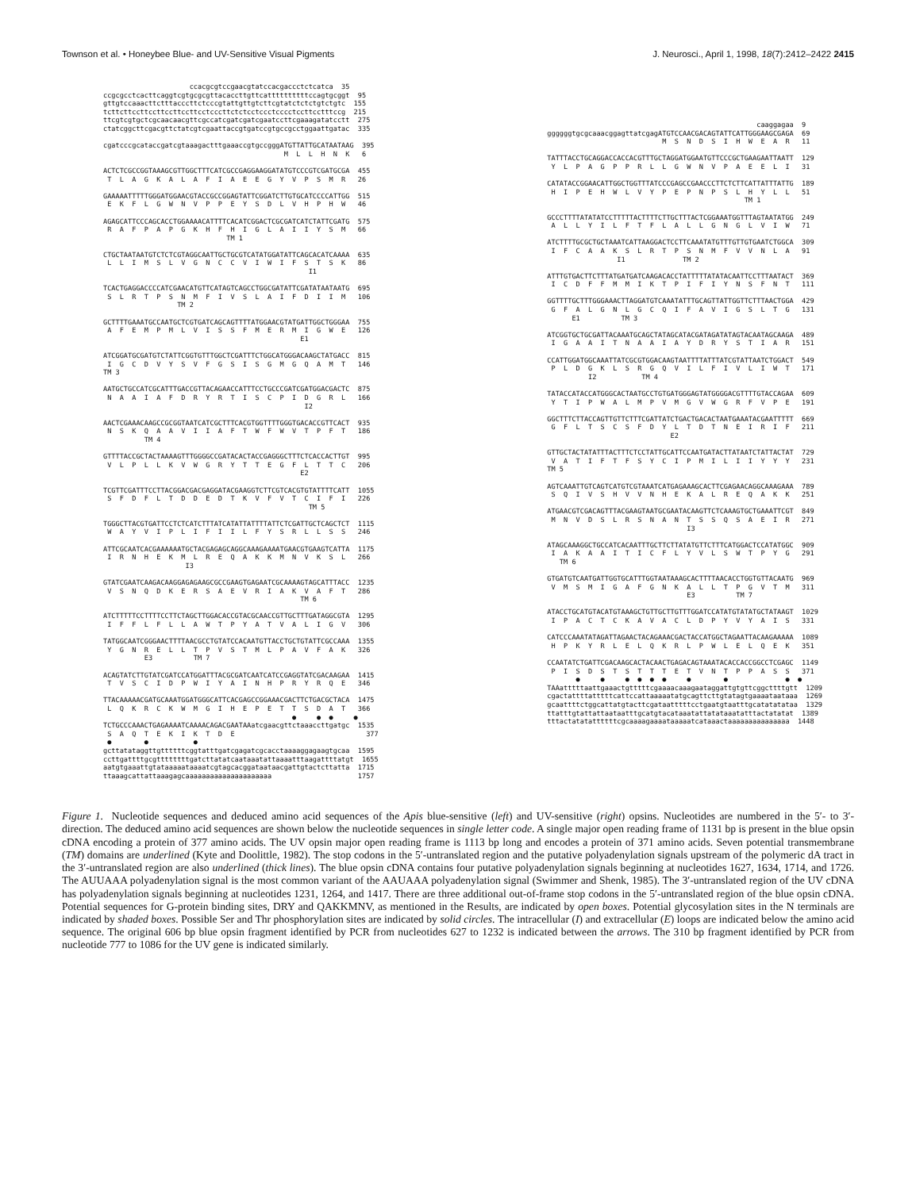Townson et al. • Honeybee Blue- and UV-Sensitive Visual Pigments J. Neurosci., April 1, 1998, 18(7):2412–2422 2415
                     ccacgcgtccgaacgtatccacgaccctctcatca  35
ccgcgcctcacttcaggtcgtgcgcgttacaccttgttcattttttttttccagtgcggt  95
gttgtccaaacttctttacccttctcccgtattgttgtcttcgtatctctctgtctgtc  155
tcttcttccttccttccttccttcctcccttctctcctccctcccctccttcctttccg  215
ttcgtcgtgctcgcaacaacgttcgccatcgatcgatcgaatccttcgaaagatatcctt  275
ctatcggcttcgacgttctatcgtcgaattaccgtgatccgtgccgcctggaattgatac  335

cgatcccgcataccgatcgtaaagactttgaaaccgtgccgggATGTTATTGCATAATAAG  395
                                            M  L  L  H  N  K   6

ACTCTCGCCGGTAAAGCGTTGGCTTTCATCGCCGAGGAAGGATATGTCCCGTCGATGCGA  455
 T  L  A  G  K  A  L  A  F  I  A  E  E  G  Y  V  P  S  M  R   26

GAAAAATTTTTGGGATGGAACGTACCGCCGGAGTATTCGGATCTTGTGCATCCCCATTGG  515
 E  K  F  L  G  W  N  V  P  P  E  Y  S  D  L  V  H  P  H  W   46

AGAGCATTCCCAGCACCTGGAAAACATTTTCACATCGGACTCGCGATCATCTATTCGATG  575
 R  A  F  P  A  P  G  K  H  F  H  I  G  L  A  I  I  Y  S  M   66
                              TM 1

CTGCTAATAATGTCTCTCGTAGGCAATTGCTGCGTCATATGGATATTCAGCACATCAAAA  635
 L  L  I  M  S  L  V  G  N  C  C  V  I  W  I  F  S  T  S  K   86
                                                  I1

TCACTGAGGACCCCATCGAACATGTTCATAGTCAGCCTGGCGATATTCGATATAATAATG  695
 S  L  R  T  P  S  N  M  F  I  V  S  L  A  I  F  D  I  I  M   106
                  TM 2

GCTTTTGAAATGCCAATGCTCGTGATCAGCAGTTTTATGGAACGTATGATTGGCTGGGAA  755
 A  F  E  M  P  M  L  V  I  S  S  F  M  E  R  M  I  G  W  E   126
                                                E1

ATCGGATGCGATGTCTATTCGGTGTTTGGCTCGATTTCTGGCATGGGACAAGCTATGACC  815
 I  G  C  D  V  Y  S  V  F  G  S  I  S  G  M  G  Q  A  M  T   146
TM 3

AATGCTGCCATCGCATTTGACCGTTACAGAACCATTTCCTGCCCGATCGATGGACGACTC  875
 N  A  A  I  A  F  D  R  Y  R  T  I  S  C  P  I  D  G  R  L   166
                                                 I2

AACTCGAAACAAGCCGCGGTAATCATCGCTTTCACGTGGTTTTGGGTGACACCGTTCACT  935
 N  S  K  Q  A  A  V  I  I  A  F  T  W  F  W  V  T  P  F  T   186
          TM 4

GTTTTACCGCTACTAAAAGTTTGGGGCCGATACACTACCGAGGGCTTTCTCACCACTTGT  995
 V  L  P  L  L  K  V  W  G  R  Y  T  T  E  G  F  L  T  T  C   206
                                                E2

TCGTTCGATTTCCTTACGGACGACGAGGATACGAAGGTCTTCGTCACGTGTATTTTCATT  1055
 S  F  D  F  L  T  D  D  E  D  T  K  V  F  V  T  C  I  F  I   226
                                                  TM 5

TGGGCTTACGTGATTCCTCTCATCTTTATCATATTATTTTATTCTCGATTGCTCAGCTCT  1115
 W  A  Y  V  I  P  L  I  F  I  I  L  F  Y  S  R  L  L  S  S   246

ATTCGCAATCACGAAAAAATGCTACGAGAGCAGGCAAAGAAAATGAACGTGAAGTCATTA  1175
 I  R  N  H  E  K  M  L  R  E  Q  A  K  K  M  N  V  K  S  L   266
                    I3

GTATCGAATCAAGACAAGGAGAGAAGCGCCGAAGTGAGAATCGCAAAAGTAGCATTTACC  1235
 V  S  N  Q  D  K  E  R  S  A  E  V  R  I  A  K  V  A  F  T   286
                                                TM 6

ATCTTTTTCCTTTTCCTTCTAGCTTGGACACCGTACGCAACCGTTGCTTTGATAGGCGTA  1295
 I  F  F  L  F  L  L  A  W  T  P  Y  A  T  V  A  L  I  G  V   306

TATGGCAATCGGGAACTTTTAACGCCTGTATCCACAATGTTACCTGCTGTATTCGCCAAA  1355
 Y  G  N  R  E  L  L  T  P  V  S  T  M  L  P  A  V  F  A  K   326
          E3          TM 7

ACAGTATCTTGTATCGATCCATGGATTTACGCGATCAATCATCCGAGGTATCGACAAGAA  1415
 T  V  S  C  I  D  P  W  I  Y  A  I  N  H  P  R  Y  R  Q  E   346

TTACAAAAACGATGCAAATGGATGGGCATTCACGAGCCGGAAACGACTTCTGACGCTACA  1475
 L  Q  K  R  C  K  W  M  G  I  H  E  P  E  T  T  S  D  A  T   366
                                              ●     ●  ●     ●
TCTGCCCAAACTGAGAAAATCAAAACAGACGAATAAatcgaacgttctaaaccttgatgc  1535
 S  A  Q  T  E  K  I  K  T  D  E                                377
 ●        ●           ●
gcttatataggttgttttttcggtatttgatcgagatcgcacctaaaaggagaagtgcaa  1595
ccttgattttgcgttttttttgatcttatatcaataaatattaaaatttaagattttatgt  1655
aatgtgaaattgtataaaaataaaatcgtagcacggataataacgattgtactcttatta  1715
ttaaagcattattaaagagcaaaaaaaaaaaaaaaaaaaaa                     1757
                                                   caaggagaa  9
ggggggtgcgcaaacggagttatcgagATGTCCAACGACAGTATTCATTGGGAAGCGAGA  69
                            M  S  N  D  S  I  H  W  E  A  R   11

TATTTACCTGCAGGACCACCACGTTTGCTAGGATGGAATGTTCCCGCTGAAGAATTAATT  129
 Y  L  P  A  G  P  P  R  L  L  G  W  N  V  P  A  E  E  L  I   31

CATATACCGGAACATTGGCTGGTTTATCCCGAGCCGAACCCTTCTCTTCATTATTTATTG  189
 H  I  P  E  H  W  L  V  Y  P  E  P  N  P  S  L  H  Y  L  L   51
                                                TM 1

GCCCTTTTATATATCCTTTTTACTTTTCTTGCTTTACTCGGAAATGGTTTAGTAATATGG  249
 A  L  L  Y  I  L  F  T  F  L  A  L  L  G  N  G  L  V  I  W   71

ATCTTTTGCGCTGCTAAATCATTAAGGACTCCTTCAAATATGTTTGTTGTGAATCTGGCA  309
 I  F  C  A  A  K  S  L  R  T  P  S  N  M  F  V  V  N  L  A   91
                 I1              TM 2

ATTTGTGACTTCTTTATGATGATCAAGACACCTATTTTTATATACAATTCCTTTAATACT  369
 I  C  D  F  F  M  M  I  K  T  P  I  F  I  Y  N  S  F  N  T   111

GGTTTTGCTTTGGGAAACTTAGGATGTCAAATATTTGCAGTTATTGGTTCTTTAACTGGA  429
 G  F  A  L  G  N  L  G  C  Q  I  F  A  V  I  G  S  L  T  G   131
      E1          TM 3

ATCGGTGCTGCGATTACAAATGCAGCTATAGCATACGATAGATATAGTACAATAGCAAGA  489
 I  G  A  A  I  T  N  A  A  I  A  Y  D  R  Y  S  T  I  A  R   151

CCATTGGATGGCAAATTATCGCGTGGACAAGTAATTTTATTTATCGTATTAATCTGGACT  549
 P  L  D  G  K  L  S  R  G  Q  V  I  L  F  I  V  L  I  W  T   171
          I2           TM 4

TATACCATACCATGGGCACTAATGCCTGTGATGGGAGTATGGGGACGTTTTGTACCAGAA  609
 Y  T  I  P  W  A  L  M  P  V  M  G  V  W  G  R  F  V  P  E   191

GGCTTTCTTACCAGTTGTTCTTTCGATTATCTGACTGACACTAATGAAATACGAATTTTT  669
 G  F  L  T  S  C  S  F  D  Y  L  T  D  T  N  E  I  R  I  F   211
                              E2

GTTGCTACTATATTTACTTTCTCCTATTGCATTCCAATGATACTTATAATCTATTACTAT  729
 V  A  T  I  F  T  F  S  Y  C  I  P  M  I  L  I  I  Y  Y  Y   231
TM 5

AGTCAAATTGTCAGTCATGTCGTAAATCATGAGAAAGCACTTCGAGAACAGGCAAAGAAA  789
 S  Q  I  V  S  H  V  V  N  H  E  K  A  L  R  E  Q  A  K  K   251

ATGAACGTCGACAGTTTACGAAGTAATGCGAATACAAGTTCTCAAAGTGCTGAAATTCGT  849
 M  N  V  D  S  L  R  S  N  A  N  T  S  S  Q  S  A  E  I  R   271
                                  I3

ATAGCAAAGGCTGCCATCACAATTTGCTTCTTATATGTTCTTTCATGGACTCCATATGGC  909
 I  A  K  A  A  I  T  I  C  F  L  Y  V  L  S  W  T  P  Y  G   291
   TM 6

GTGATGTCAATGATTGGTGCATTTGGTAATAAAGCACTTTTAACACCTGGTGTTACAATG  969
 V  M  S  M  I  G  A  F  G  N  K  A  L  L  T  P  G  V  T  M   311
                                  E3          TM 7

ATACCTGCATGTACATGTAAAGCTGTTGCTTGTTTGGATCCATATGTATATGCTATAAGT  1029
 I  P  A  C  T  C  K  A  V  A  C  L  D  P  Y  V  Y  A  I  S   331

CATCCCAAATATAGATTAGAACTACAGAAACGACTACCATGGCTAGAATTACAAGAAAAA  1089
 H  P  K  Y  R  L  E  L  Q  K  R  L  P  W  L  E  L  Q  E  K   351

CCAATATCTGATTCGACAAGCACTACAACTGAGACAGTAAATACACCACCGGCCTCGAGC  1149
 P  I  S  D  S  T  S  T  T  T  E  T  V  N  T  P  P  A  S  S   371
       ●     ●     ●  ●  ●  ●     ●        ●              ●  ●
TAAatttttaattgaaactgtttttcgaaaacaaagaataggattgtgttcggcttttgtt  1209
cgactattttatttttcattccattaaaaatatgcagttcttgtatagtgaaaataataaa  1269
gcaattttctggcattatgtacttcgataatttttcctgaatgtaatttgcatatatataa  1329
ttatttgtattattaataatttgcatgtacataaatattatataaatatttactatatat  1389
tttactatatattttttcgcaaaagaaaataaaaatcataaactaaaaaaaaaaaaaaa  1448
Figure 1. Nucleotide sequences and deduced amino acid sequences of the Apis blue-sensitive (left) and UV-sensitive (right) opsins. Nucleotides are numbered in the 5′- to 3′-direction. The deduced amino acid sequences are shown below the nucleotide sequences in single letter code. A single major open reading frame of 1131 bp is present in the blue opsin cDNA encoding a protein of 377 amino acids. The UV opsin major open reading frame is 1113 bp long and encodes a protein of 371 amino acids. Seven potential transmembrane (TM) domains are underlined (Kyte and Doolittle, 1982). The stop codons in the 5′-untranslated region and the putative polyadenylation signals upstream of the polymeric dA tract in the 3′-untranslated region are also underlined (thick lines). The blue opsin cDNA contains four putative polyadenylation signals beginning at nucleotides 1627, 1634, 1714, and 1726. The AUUAAA polyadenylation signal is the most common variant of the AAUAAA polyadenylation signal (Swimmer and Shenk, 1985). The 3′-untranslated region of the UV cDNA has polyadenylation signals beginning at nucleotides 1231, 1264, and 1417. There are three additional out-of-frame stop codons in the 5′-untranslated region of the blue opsin cDNA. Potential sequences for G-protein binding sites, DRY and QAKKMNV, as mentioned in the Results, are indicated by open boxes. Potential glycosylation sites in the N terminals are indicated by shaded boxes. Possible Ser and Thr phosphorylation sites are indicated by solid circles. The intracellular (I) and extracellular (E) loops are indicated below the amino acid sequence. The original 606 bp blue opsin fragment identified by PCR from nucleotides 627 to 1232 is indicated between the arrows. The 310 bp fragment identified by PCR from nucleotide 777 to 1086 for the UV gene is indicated similarly.